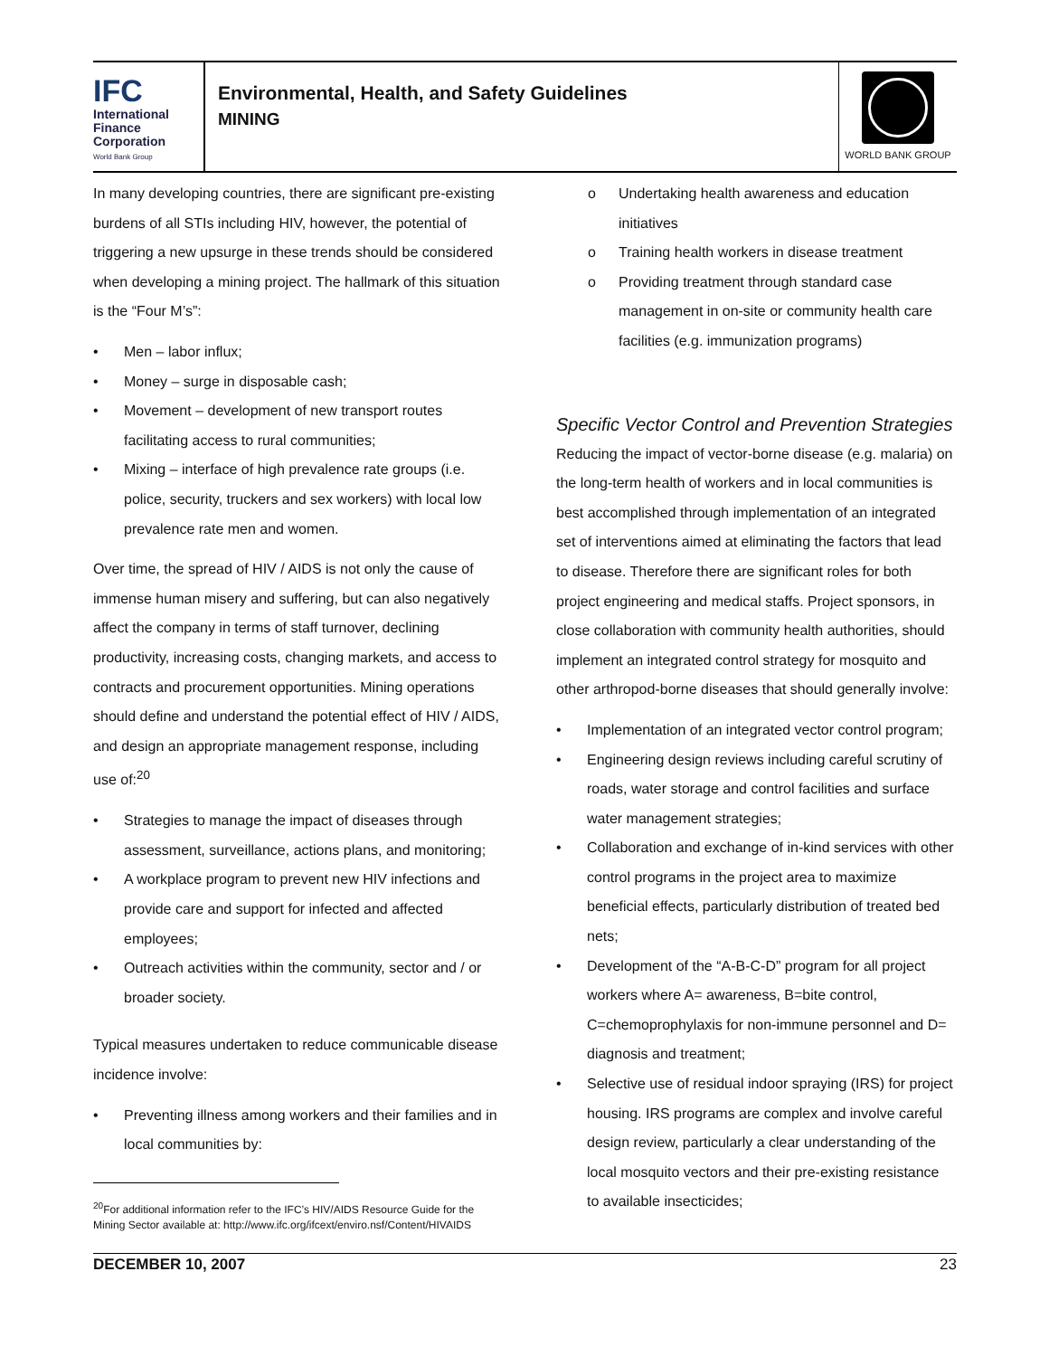IFC
International
Finance
Corporation
World Bank Group
Environmental, Health, and Safety Guidelines
MINING
WORLD BANK GROUP
In many developing countries, there are significant pre-existing burdens of all STIs including HIV, however, the potential of triggering a new upsurge in these trends should be considered when developing a mining project. The hallmark of this situation is the “Four M’s”:
• Men – labor influx;
• Money – surge in disposable cash;
• Movement – development of new transport routes facilitating access to rural communities;
• Mixing – interface of high prevalence rate groups (i.e. police, security, truckers and sex workers) with local low prevalence rate men and women.
Over time, the spread of HIV / AIDS is not only the cause of immense human misery and suffering, but can also negatively affect the company in terms of staff turnover, declining productivity, increasing costs, changing markets, and access to contracts and procurement opportunities. Mining operations should define and understand the potential effect of HIV / AIDS, and design an appropriate management response, including use of:<sup>20</sup>
• Strategies to manage the impact of diseases through assessment, surveillance, actions plans, and monitoring;
• A workplace program to prevent new HIV infections and provide care and support for infected and affected employees;
• Outreach activities within the community, sector and / or broader society.
Typical measures undertaken to reduce communicable disease incidence involve:
• Preventing illness among workers and their families and in local communities by:
o Undertaking health awareness and education initiatives
o Training health workers in disease treatment
o Providing treatment through standard case management in on-site or community health care facilities (e.g. immunization programs)
Specific Vector Control and Prevention Strategies
Reducing the impact of vector-borne disease (e.g. malaria) on the long-term health of workers and in local communities is best accomplished through implementation of an integrated set of interventions aimed at eliminating the factors that lead to disease. Therefore there are significant roles for both project engineering and medical staffs. Project sponsors, in close collaboration with community health authorities, should implement an integrated control strategy for mosquito and other arthropod-borne diseases that should generally involve:
• Implementation of an integrated vector control program;
• Engineering design reviews including careful scrutiny of roads, water storage and control facilities and surface water management strategies;
• Collaboration and exchange of in-kind services with other control programs in the project area to maximize beneficial effects, particularly distribution of treated bed nets;
• Development of the “A-B-C-D” program for all project workers where A= awareness, B=bite control, C=chemoprophylaxis for non-immune personnel and D= diagnosis and treatment;
• Selective use of residual indoor spraying (IRS) for project housing. IRS programs are complex and involve careful design review, particularly a clear understanding of the local mosquito vectors and their pre-existing resistance to available insecticides;
<sup>20</sup> For additional information refer to the IFC’s HIV/AIDS Resource Guide for the Mining Sector available at: http://www.ifc.org/ifcext/enviro.nsf/Content/HIVAIDS
DECEMBER 10, 2007 23